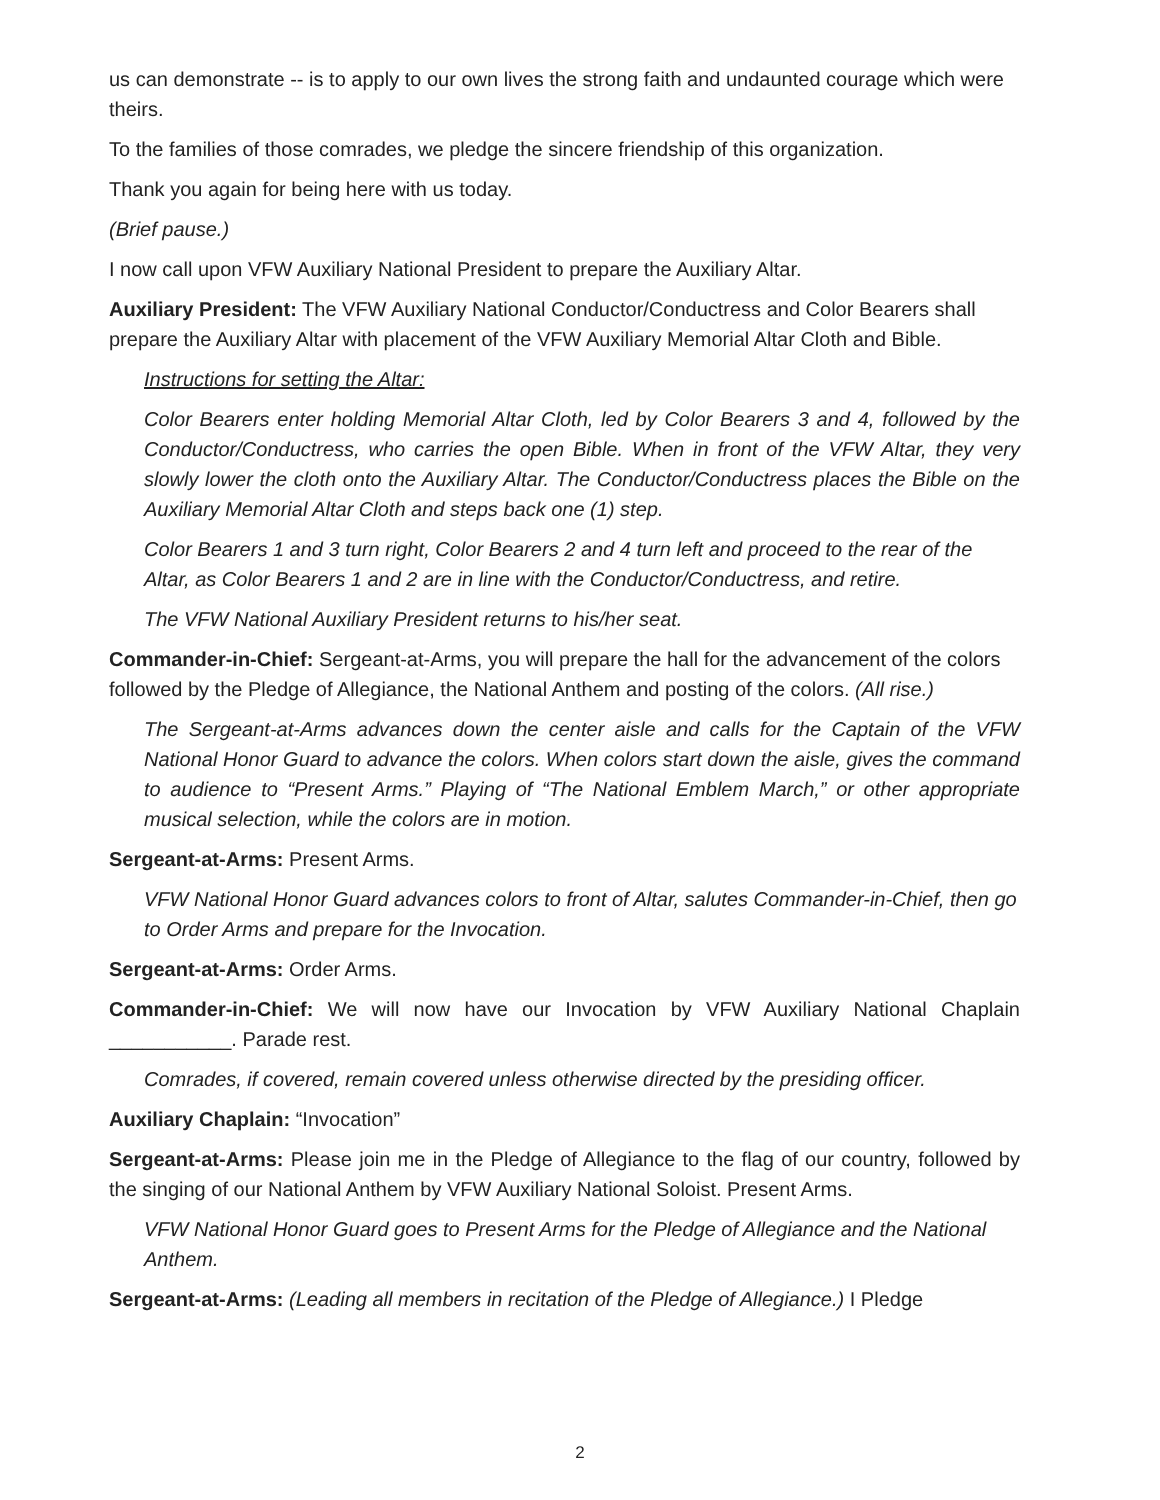us can demonstrate -- is to apply to our own lives the strong faith and undaunted courage which were theirs.
To the families of those comrades, we pledge the sincere friendship of this organization.
Thank you again for being here with us today.
(Brief pause.)
I now call upon VFW Auxiliary National President to prepare the Auxiliary Altar.
Auxiliary President: The VFW Auxiliary National Conductor/Conductress and Color Bearers shall prepare the Auxiliary Altar with placement of the VFW Auxiliary Memorial Altar Cloth and Bible.
Instructions for setting the Altar:
Color Bearers enter holding Memorial Altar Cloth, led by Color Bearers 3 and 4, followed by the Conductor/Conductress, who carries the open Bible. When in front of the VFW Altar, they very slowly lower the cloth onto the Auxiliary Altar. The Conductor/Conductress places the Bible on the Auxiliary Memorial Altar Cloth and steps back one (1) step.
Color Bearers 1 and 3 turn right, Color Bearers 2 and 4 turn left and proceed to the rear of the Altar, as Color Bearers 1 and 2 are in line with the Conductor/Conductress, and retire.
The VFW National Auxiliary President returns to his/her seat.
Commander-in-Chief: Sergeant-at-Arms, you will prepare the hall for the advancement of the colors followed by the Pledge of Allegiance, the National Anthem and posting of the colors. (All rise.)
The Sergeant-at-Arms advances down the center aisle and calls for the Captain of the VFW National Honor Guard to advance the colors. When colors start down the aisle, gives the command to audience to “Present Arms.” Playing of “The National Emblem March,” or other appropriate musical selection, while the colors are in motion.
Sergeant-at-Arms: Present Arms.
VFW National Honor Guard advances colors to front of Altar, salutes Commander-in-Chief, then go to Order Arms and prepare for the Invocation.
Sergeant-at-Arms: Order Arms.
Commander-in-Chief: We will now have our Invocation by VFW Auxiliary National Chaplain ___________. Parade rest.
Comrades, if covered, remain covered unless otherwise directed by the presiding officer.
Auxiliary Chaplain: “Invocation”
Sergeant-at-Arms: Please join me in the Pledge of Allegiance to the flag of our country, followed by the singing of our National Anthem by VFW Auxiliary National Soloist. Present Arms.
VFW National Honor Guard goes to Present Arms for the Pledge of Allegiance and the National Anthem.
Sergeant-at-Arms: (Leading all members in recitation of the Pledge of Allegiance.) I Pledge
2